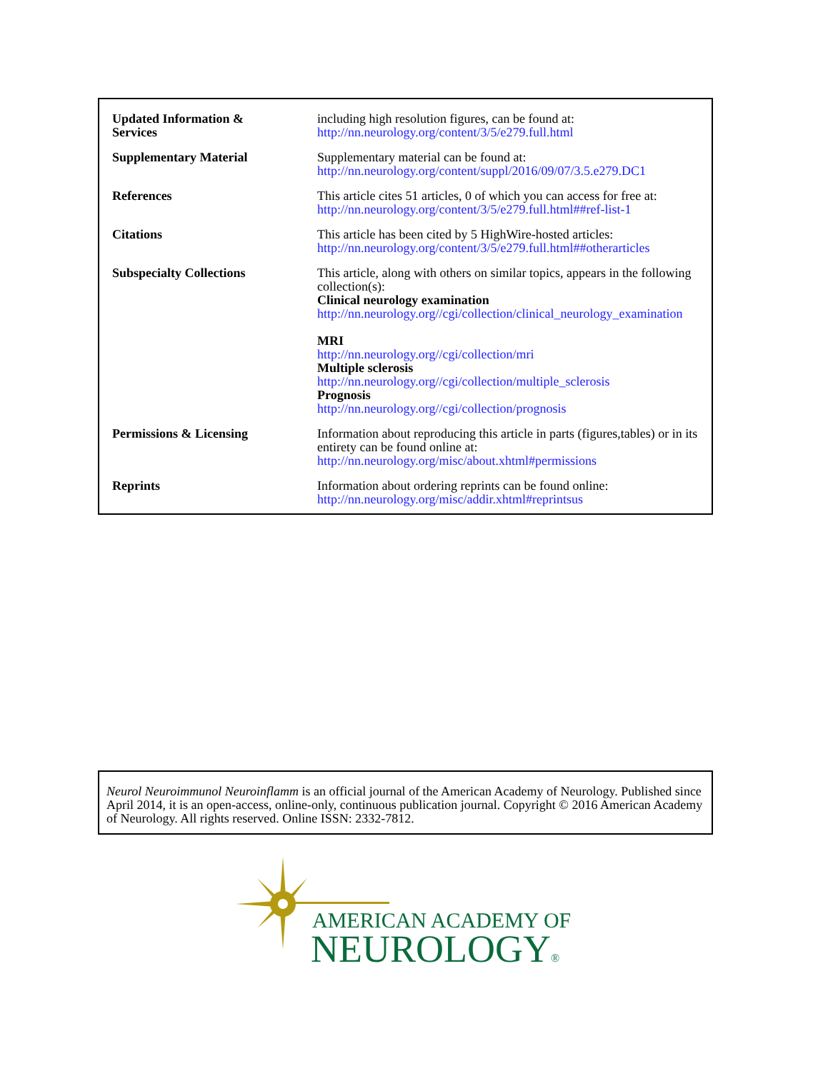| Updated Information & Services | including high resolution figures, can be found at: http://nn.neurology.org/content/3/5/e279.full.html |
| Supplementary Material | Supplementary material can be found at: http://nn.neurology.org/content/suppl/2016/09/07/3.5.e279.DC1 |
| References | This article cites 51 articles, 0 of which you can access for free at: http://nn.neurology.org/content/3/5/e279.full.html##ref-list-1 |
| Citations | This article has been cited by 5 HighWire-hosted articles: http://nn.neurology.org/content/3/5/e279.full.html##otherarticles |
| Subspecialty Collections | This article, along with others on similar topics, appears in the following collection(s): Clinical neurology examination http://nn.neurology.org//cgi/collection/clinical_neurology_examination MRI http://nn.neurology.org//cgi/collection/mri Multiple sclerosis http://nn.neurology.org//cgi/collection/multiple_sclerosis Prognosis http://nn.neurology.org//cgi/collection/prognosis |
| Permissions & Licensing | Information about reproducing this article in parts (figures,tables) or in its entirety can be found online at: http://nn.neurology.org/misc/about.xhtml#permissions |
| Reprints | Information about ordering reprints can be found online: http://nn.neurology.org/misc/addir.xhtml#reprintsus |
Neurol Neuroimmunol Neuroinflamm is an official journal of the American Academy of Neurology. Published since April 2014, it is an open-access, online-only, continuous publication journal. Copyright © 2016 American Academy of Neurology. All rights reserved. Online ISSN: 2332-7812.
AMERICAN ACADEMY OF
NEUROLOGY®